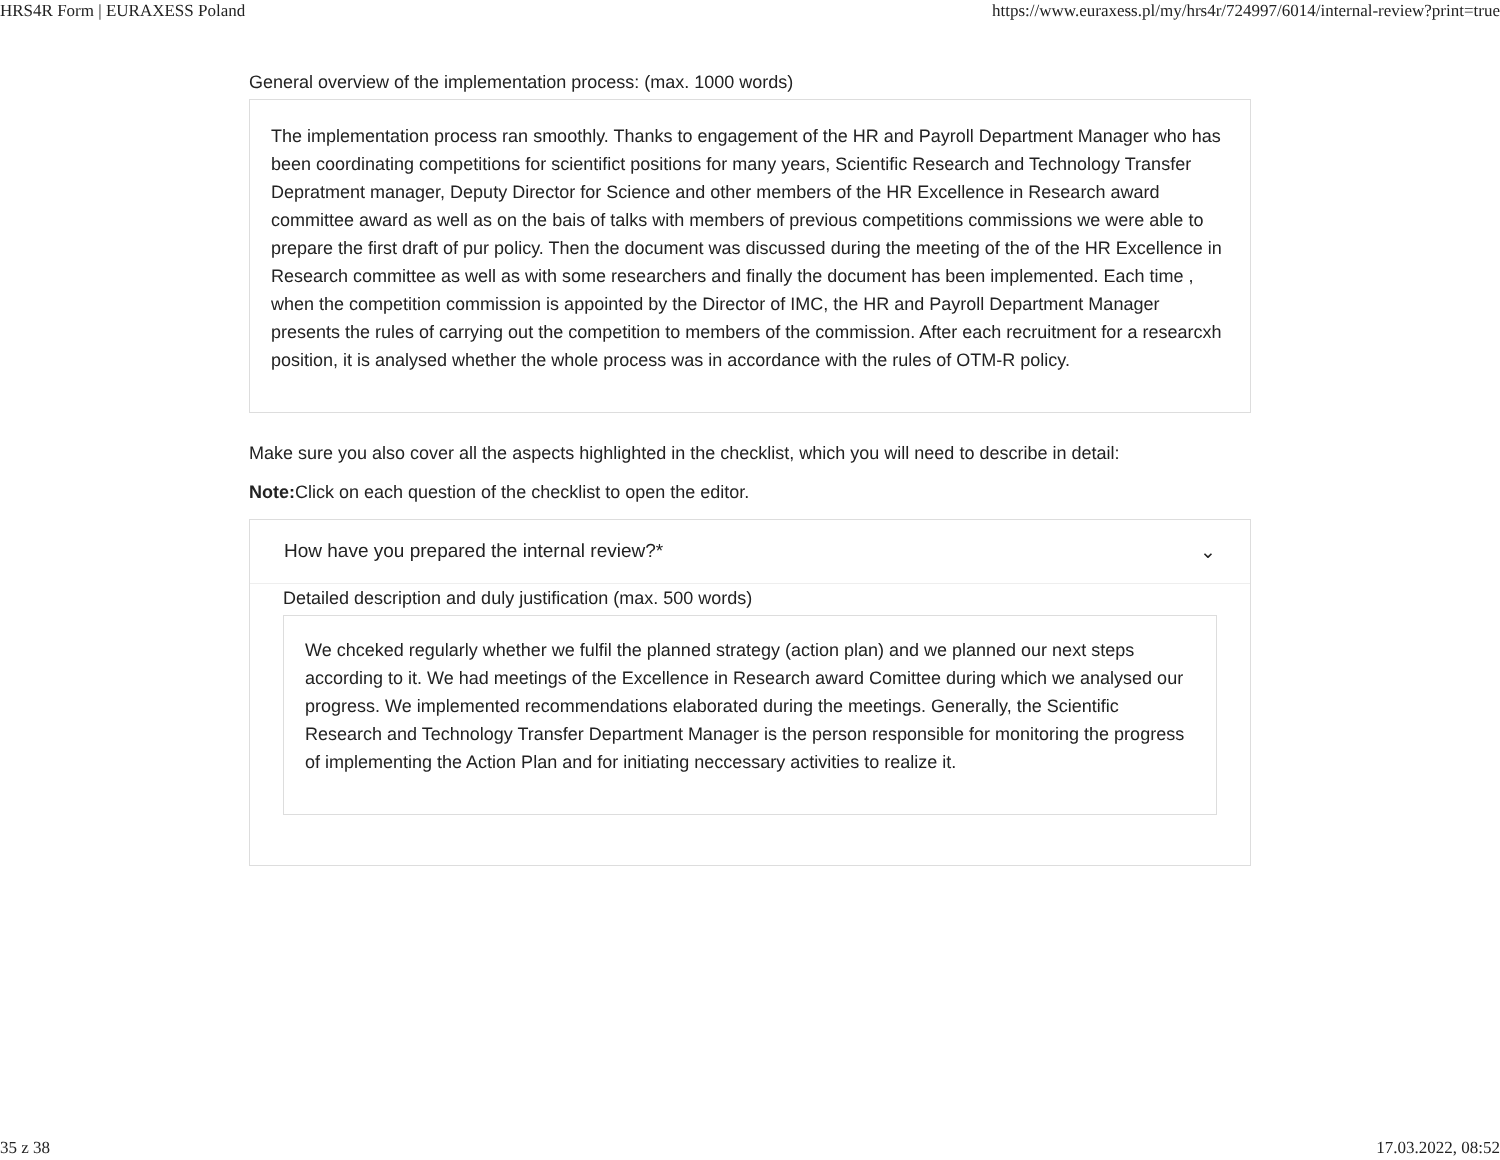HRS4R Form | EURAXESS Poland https://www.euraxess.pl/my/hrs4r/724997/6014/internal-review?print=true
General overview of the implementation process: (max. 1000 words)
The implementation process ran smoothly. Thanks to engagement of the HR and Payroll Department Manager who has been coordinating competitions for scientifict positions for many years, Scientific Research and Technology Transfer Depratment manager, Deputy Director for Science and other members of the HR Excellence in Research award committee award as well as on the bais of talks with members of previous competitions commissions we were able to prepare the first draft of pur policy. Then the document was discussed during the meeting of the of the HR Excellence in Research committee as well as with some researchers and finally the document has been implemented. Each time , when the competition commission is appointed by the Director of IMC, the HR and Payroll Department Manager presents the rules of carrying out the competition to members of the commission. After each recruitment for a researcxh position, it is analysed whether the whole process was in accordance with the rules of OTM-R policy.
Make sure you also cover all the aspects highlighted in the checklist, which you will need to describe in detail:
Note: Click on each question of the checklist to open the editor.
How have you prepared the internal review?* ⌄
Detailed description and duly justification (max. 500 words)
We chceked regularly whether we fulfil the planned strategy (action plan) and we planned our next steps according to it. We had meetings of the Excellence in Research award Comittee during which we analysed our progress. We implemented recommendations elaborated during the meetings. Generally, the Scientific Research and Technology Transfer Department Manager is the person responsible for monitoring the progress of implementing the Action Plan and for initiating neccessary activities to realize it.
35 z 38 17.03.2022, 08:52